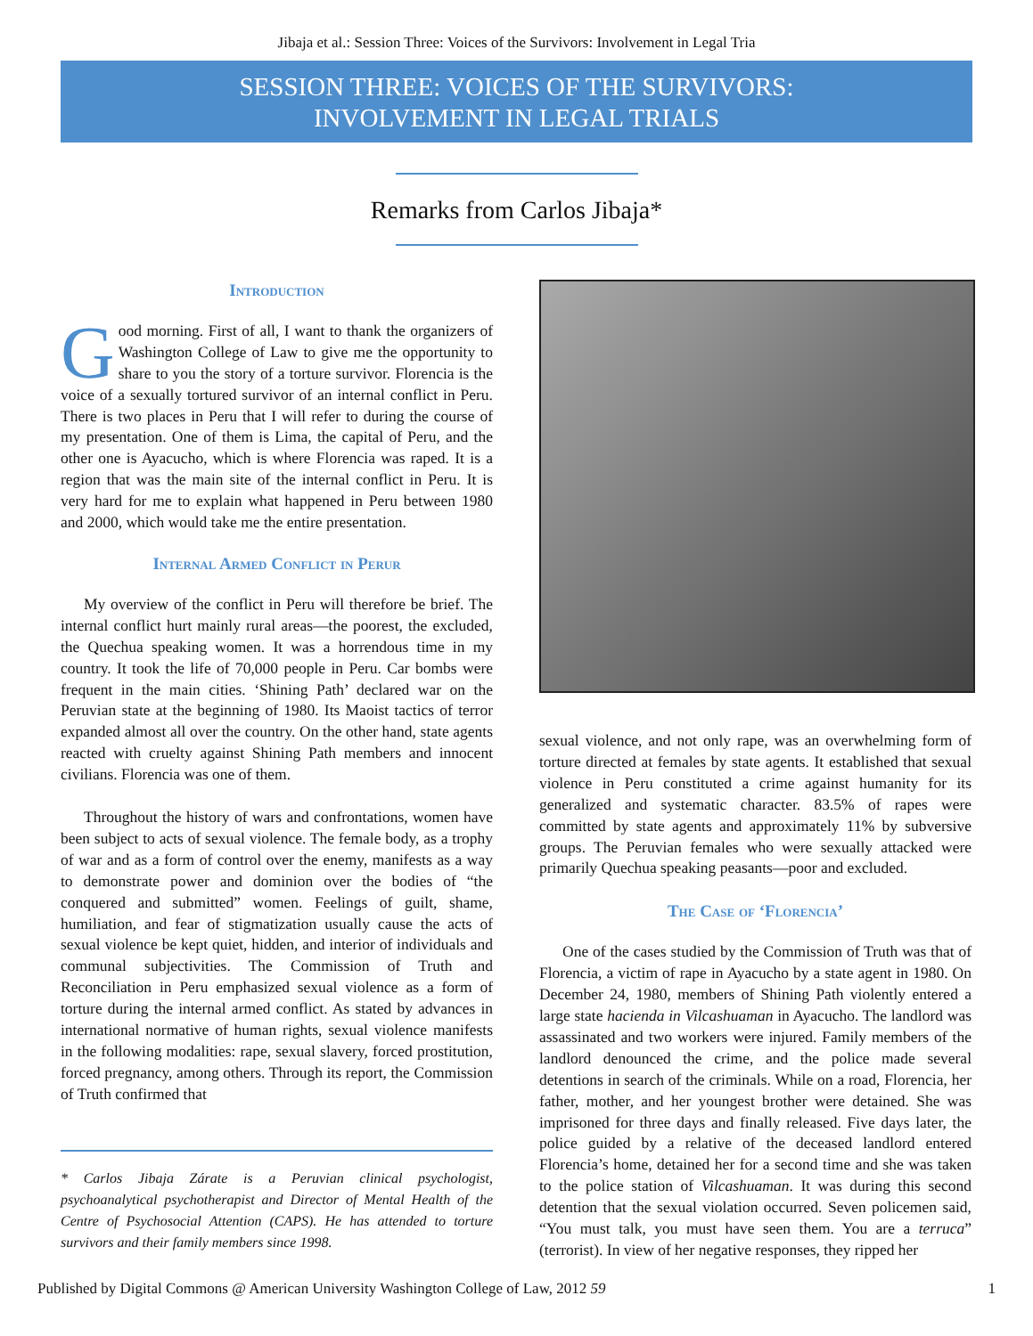Jibaja et al.: Session Three: Voices of the Survivors: Involvement in Legal Tria
SESSION THREE: VOICES OF THE SURVIVORS:
INVOLVEMENT IN LEGAL TRIALS
Remarks from Carlos Jibaja*
Introduction
Good morning. First of all, I want to thank the organizers of Washington College of Law to give me the opportunity to share to you the story of a torture survivor. Florencia is the voice of a sexually tortured survivor of an internal conflict in Peru. There is two places in Peru that I will refer to during the course of my presentation. One of them is Lima, the capital of Peru, and the other one is Ayacucho, which is where Florencia was raped. It is a region that was the main site of the internal conflict in Peru. It is very hard for me to explain what happened in Peru between 1980 and 2000, which would take me the entire presentation.
Internal Armed Conflict in Perur
My overview of the conflict in Peru will therefore be brief. The internal conflict hurt mainly rural areas—the poorest, the excluded, the Quechua speaking women. It was a horrendous time in my country. It took the life of 70,000 people in Peru. Car bombs were frequent in the main cities. ‘Shining Path’ declared war on the Peruvian state at the beginning of 1980. Its Maoist tactics of terror expanded almost all over the country. On the other hand, state agents reacted with cruelty against Shining Path members and innocent civilians. Florencia was one of them.
Throughout the history of wars and confrontations, women have been subject to acts of sexual violence. The female body, as a trophy of war and as a form of control over the enemy, manifests as a way to demonstrate power and dominion over the bodies of “the conquered and submitted” women. Feelings of guilt, shame, humiliation, and fear of stigmatization usually cause the acts of sexual violence be kept quiet, hidden, and interior of individuals and communal subjectivities. The Commission of Truth and Reconciliation in Peru emphasized sexual violence as a form of torture during the internal armed conflict. As stated by advances in international normative of human rights, sexual violence manifests in the following modalities: rape, sexual slavery, forced prostitution, forced pregnancy, among others. Through its report, the Commission of Truth confirmed that
* Carlos Jibaja Zárate is a Peruvian clinical psychologist, psychoanalytical psychotherapist and Director of Mental Health of the Centre of Psychosocial Attention (CAPS). He has attended to torture survivors and their family members since 1998.
sexual violence, and not only rape, was an overwhelming form of torture directed at females by state agents. It established that sexual violence in Peru constituted a crime against humanity for its generalized and systematic character. 83.5% of rapes were committed by state agents and approximately 11% by subversive groups. The Peruvian females who were sexually attacked were primarily Quechua speaking peasants—poor and excluded.
The Case of ‘Florencia’
One of the cases studied by the Commission of Truth was that of Florencia, a victim of rape in Ayacucho by a state agent in 1980. On December 24, 1980, members of Shining Path violently entered a large state hacienda in Vilcashuaman in Ayacucho. The landlord was assassinated and two workers were injured. Family members of the landlord denounced the crime, and the police made several detentions in search of the criminals. While on a road, Florencia, her father, mother, and her youngest brother were detained. She was imprisoned for three days and finally released. Five days later, the police guided by a relative of the deceased landlord entered Florencia’s home, detained her for a second time and she was taken to the police station of Vilcashuaman. It was during this second detention that the sexual violation occurred. Seven policemen said, “You must talk, you must have seen them. You are a terruca” (terrorist). In view of her negative responses, they ripped her
Published by Digital Commons @ American University Washington College of Law, 2012 59 1